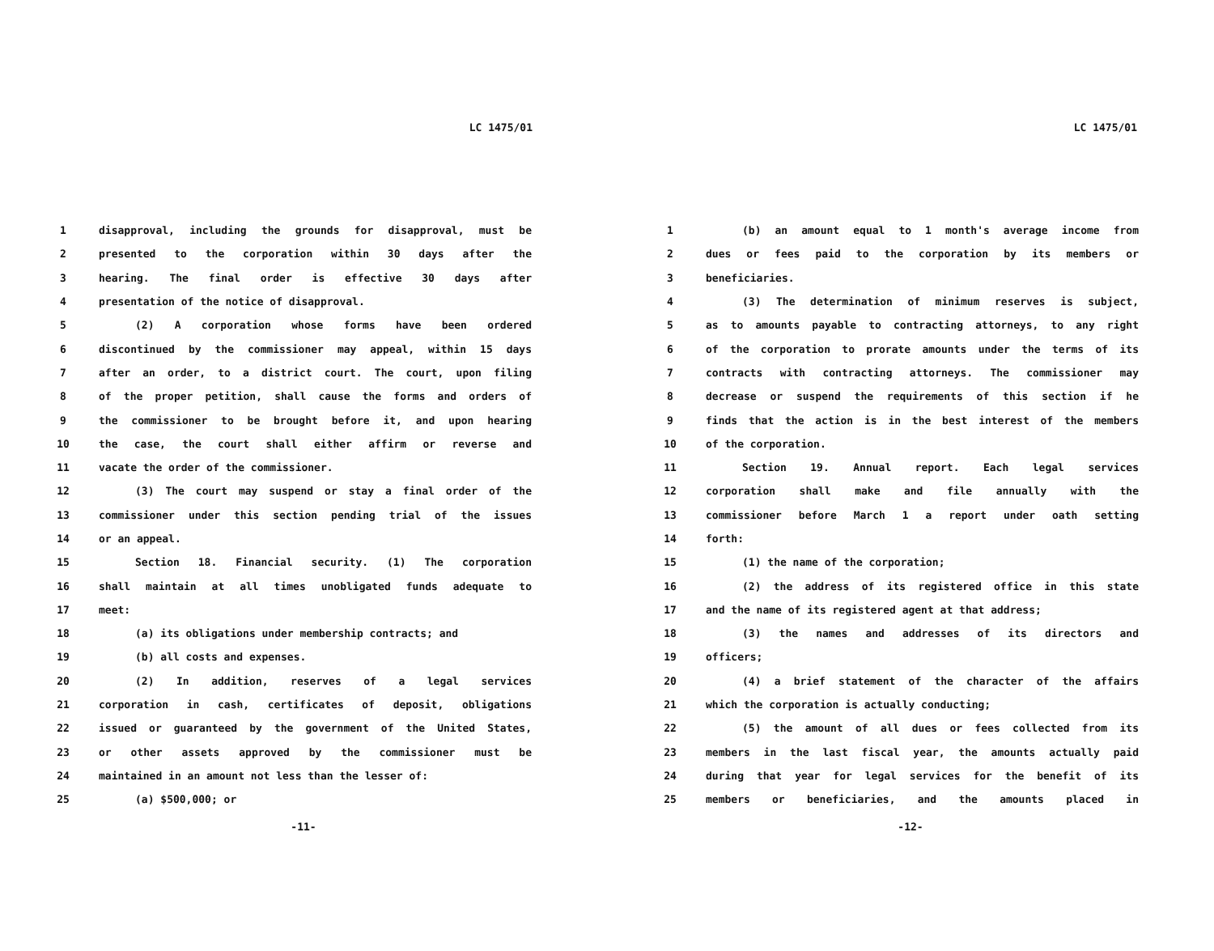LC 1475/01
1 disapproval, including the grounds for disapproval, must be
2 presented to the corporation within 30 days after the
3 hearing. The final order is effective 30 days after
4 presentation of the notice of disapproval.
5 (2) A corporation whose forms have been ordered
6 discontinued by the commissioner may appeal, within 15 days
7 after an order, to a district court. The court, upon filing
8 of the proper petition, shall cause the forms and orders of
9 the commissioner to be brought before it, and upon hearing
10 the case, the court shall either affirm or reverse and
11 vacate the order of the commissioner.
12 (3) The court may suspend or stay a final order of the
13 commissioner under this section pending trial of the issues
14 or an appeal.
15 Section 18. Financial security. (1) The corporation
16 shall maintain at all times unobligated funds adequate to
17 meet:
18 (a) its obligations under membership contracts; and
19 (b) all costs and expenses.
20 (2) In addition, reserves of a legal services
21 corporation in cash, certificates of deposit, obligations
22 issued or guaranteed by the government of the United States,
23 or other assets approved by the commissioner must be
24 maintained in an amount not less than the lesser of:
25 (a) $500,000; or
-11-
LC 1475/01
1 (b) an amount equal to 1 month's average income from
2 dues or fees paid to the corporation by its members or
3 beneficiaries.
4 (3) The determination of minimum reserves is subject,
5 as to amounts payable to contracting attorneys, to any right
6 of the corporation to prorate amounts under the terms of its
7 contracts with contracting attorneys. The commissioner may
8 decrease or suspend the requirements of this section if he
9 finds that the action is in the best interest of the members
10 of the corporation.
11 Section 19. Annual report. Each legal services
12 corporation shall make and file annually with the
13 commissioner before March 1 a report under oath setting
14 forth:
15 (1) the name of the corporation;
16 (2) the address of its registered office in this state
17 and the name of its registered agent at that address;
18 (3) the names and addresses of its directors and
19 officers;
20 (4) a brief statement of the character of the affairs
21 which the corporation is actually conducting;
22 (5) the amount of all dues or fees collected from its
23 members in the last fiscal year, the amounts actually paid
24 during that year for legal services for the benefit of its
25 members or beneficiaries, and the amounts placed in
-12-